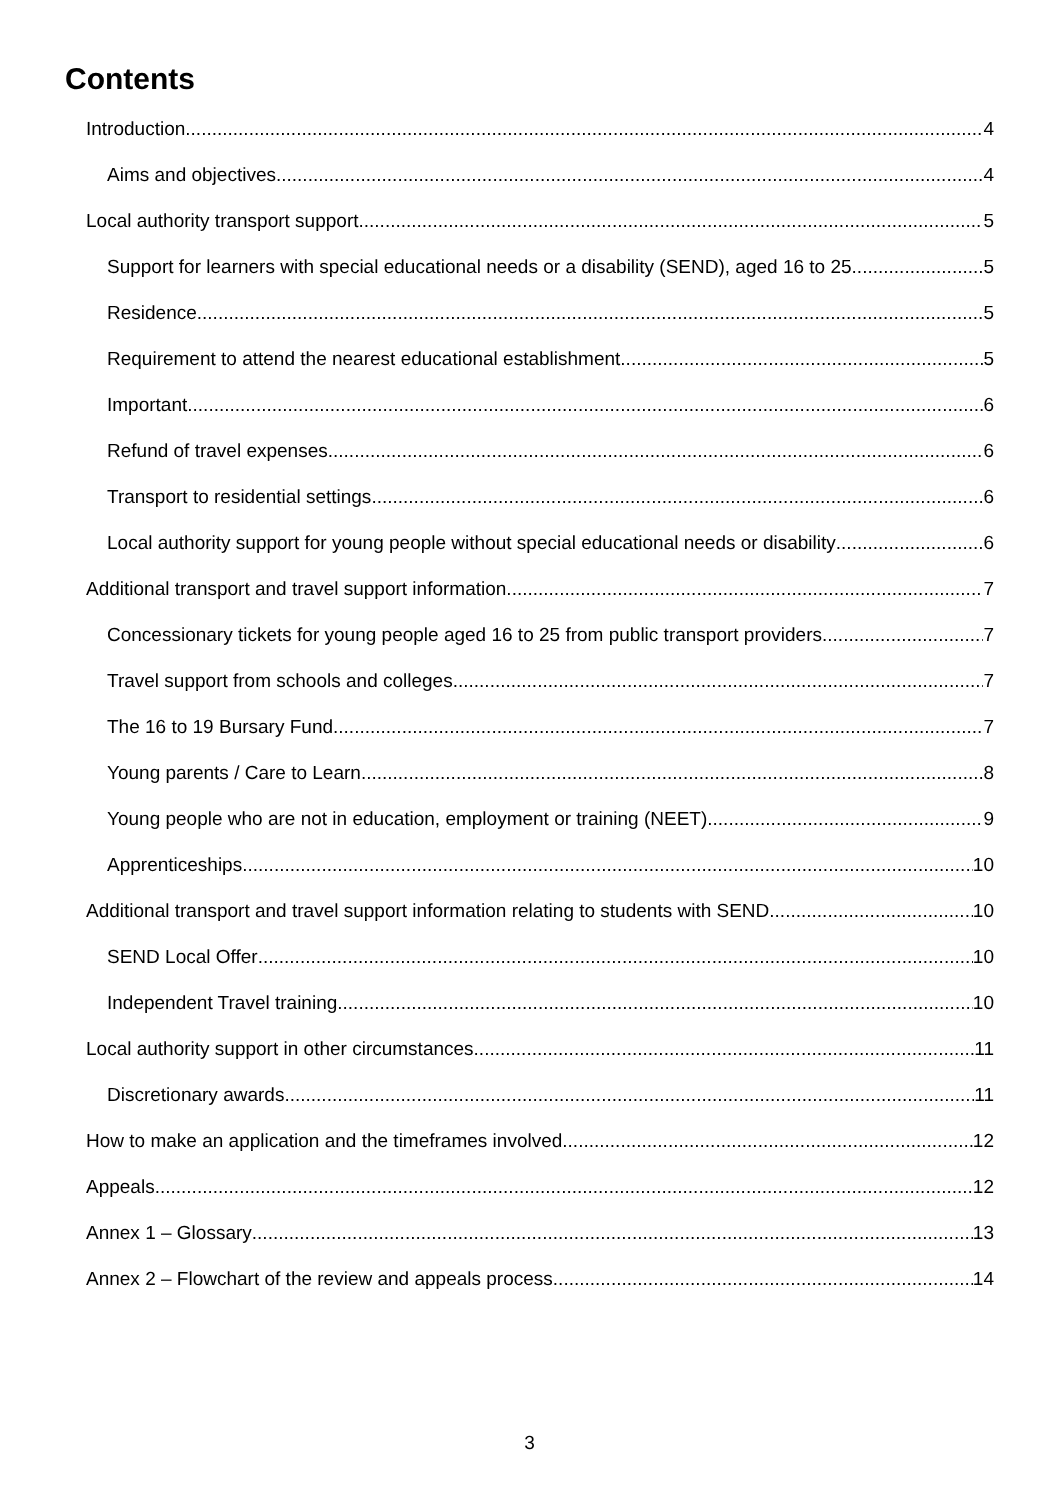Contents
Introduction 4
Aims and objectives 4
Local authority transport support 5
Support for learners with special educational needs or a disability (SEND), aged 16 to 25 5
Residence 5
Requirement to attend the nearest educational establishment 5
Important 6
Refund of travel expenses 6
Transport to residential settings 6
Local authority support for young people without special educational needs or disability 6
Additional transport and travel support information 7
Concessionary tickets for young people aged 16 to 25 from public transport providers 7
Travel support from schools and colleges 7
The 16 to 19 Bursary Fund 7
Young parents / Care to Learn 8
Young people who are not in education, employment or training (NEET) 9
Apprenticeships 10
Additional transport and travel support information relating to students with SEND 10
SEND Local Offer 10
Independent Travel training 10
Local authority support in other circumstances 11
Discretionary awards 11
How to make an application and the timeframes involved 12
Appeals 12
Annex 1 – Glossary 13
Annex 2 – Flowchart of the review and appeals process 14
3